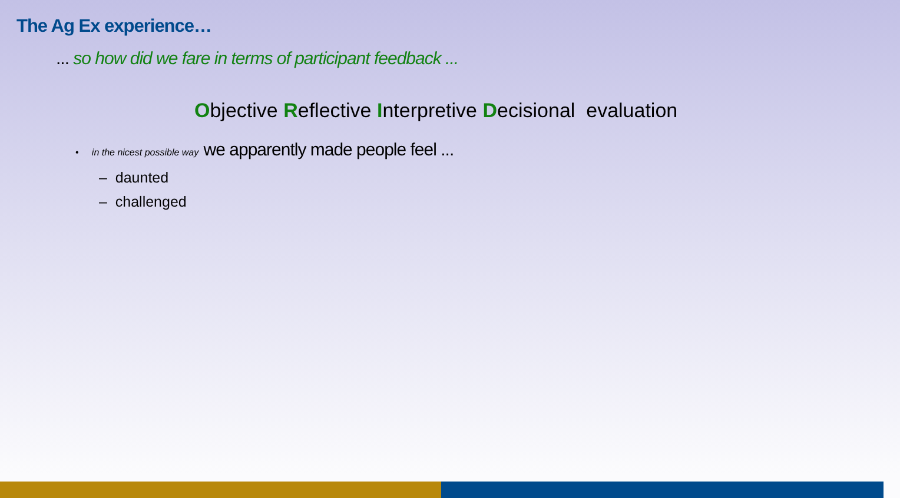The Ag Ex experience…
... so how did we fare in terms of participant feedback ...
Objective Reflective Interpretive Decisional evaluation
• in the nicest possible way we apparently made people feel ...
– daunted
– challenged